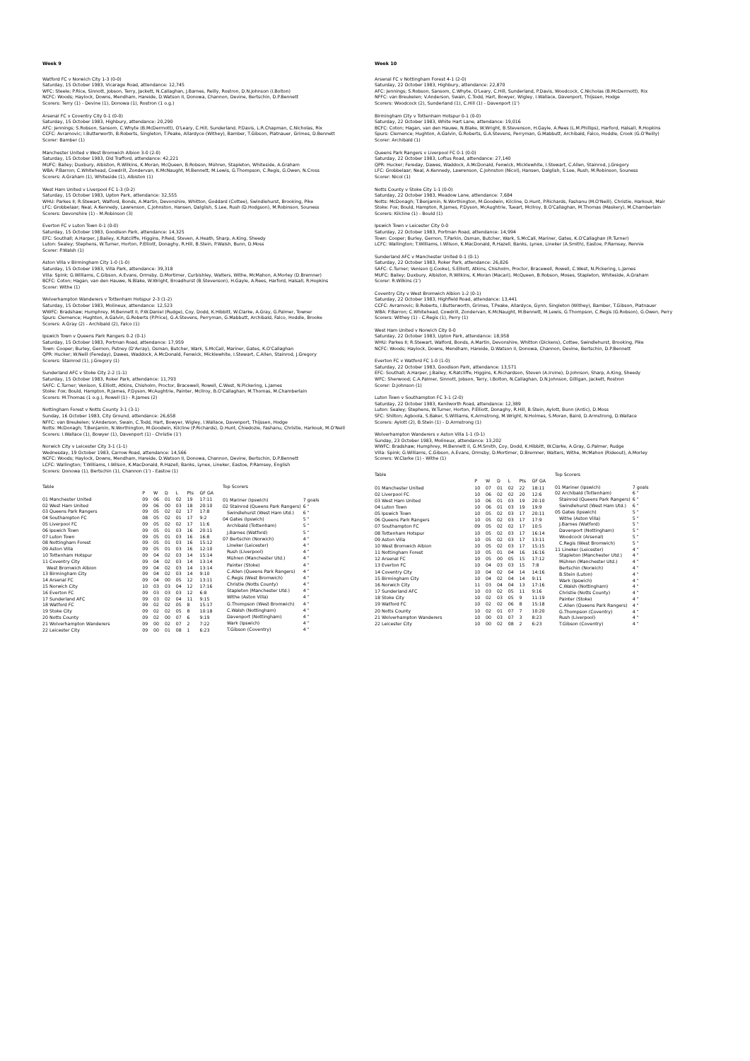Week 9
Watford FC v Norwich City 1-3 (0-0)
Saturday, 15 October 1983, Vicarage Road, attendance: 12,745
WFC: Steele; P.Rice, Sinnott, Jobson, Terry, Jackett, N.Callaghan, J.Barnes, Reilly, Rostron, D.N.Johnson (I.Bolton)
NCFC: Woods; Haylock, Downs, Mendham, Hareide, D.Watson II, Donowa, Channon, Devine, Bertschin, D.P.Bennett
Scorers: Terry (1) - Devine (1), Donowa (1), Rostron (1 o.g.)
Arsenal FC v Coventry City 0-1 (0-0)
Saturday, 15 October 1983, Highbury, attendance: 20,290
AFC: Jennings; S.Robson, Sansom, C.Whyte (B.McDermott), O'Leary, C.Hill, Sunderland, P.Davis, L.R.Chapman, C.Nicholas, Rix
CCFC: Avramovic; I.Butterworth, B.Roberts, Singleton, T.Peake, Allardyce (Withey), Bamber, T.Gibson, Platnauer, Grimes, D.Bennett
Scorer: Bamber (1)
Manchester United v West Bromwich Albion 3-0 (2-0)
Saturday, 15 October 1983, Old Trafford, attendance: 42,221
MUFC: Bailey; Duxbury, Albiston, R.Wilkins, K.Moran, McQueen, B.Robson, Mühren, Stapleton, Whiteside, A.Graham
WBA: P.Barron; C.Whitehead, Cowdrill, Zondervan, K.McNaught, M.Bennett, M.Lewis, G.Thompson, C.Regis, G.Owen, N.Cross
Scorers: A.Graham (1), Whiteside (1), Albiston (1)
West Ham United v Liverpool FC 1-3 (0-2)
Saturday, 15 October 1983, Upton Park, attendance: 32,555
WHU: Parkes II; R.Stewart, Walford, Bonds, A.Martin, Devonshire, Whitton, Goddard (Cottee), Swindlehurst, Brooking, Pike
LFC: Grobbelaar; Neal, A.Kennedy, Lawrenson, C.Johnston, Hansen, Dalglish, S.Lee, Rush (D.Hodgson), M.Robinson, Souness
Scorers: Devonshire (1) - M.Robinson (3)
Everton FC v Luton Town 0-1 (0-0)
Saturday, 15 October 1983, Goodison Park, attendance: 14,325
EFC: Southall; A.Harper, J.Bailey, K.Ratcliffe, Higgins, P.Reid, Steven, A.Heath, Sharp, A.King, Sheedy
Luton: Sealey; Stephens, W.Turner, Horton, P.Elliott, Donaghy, R.Hill, B.Stein, P.Walsh, Bunn, D.Moss
Scorer: P.Walsh (1)
Aston Villa v Birmingham City 1-0 (1-0)
Saturday, 15 October 1983, Villa Park, attendance: 39,318
Villa: Spink; G.Williams, C.Gibson, A.Evans, Ormsby, D.Mortimer, Curbishley, Walters, Withe, McMahon, A.Morley (D.Bremner)
BCFC: Coton; Hagan, van den Hauwe, N.Blake, W.Wright, Broadhurst (B.Stevenson), H.Gayle, A.Rees, Harford, Halsall, R.Hopkins
Scorer: Withe (1)
Wolverhampton Wanderers v Tottenham Hotspur 2-3 (1-2)
Saturday, 15 October 1983, Molineux, attendance: 12,523
WWFC: Bradshaw; Humphrey, M.Bennett II, P.W.Daniel (Rudge), Coy, Dodd, K.Hibbitt, W.Clarke, A.Gray, G.Palmer, Towner
Spurs: Clemence; Hughton, A.Galvin, G.Roberts (P.Price), G.A.Stevens, Perryman, G.Mabbutt, Archibald, Falco, Hoddle, Brooke
Scorers: A.Gray (2) - Archibald (2), Falco (1)
Ipswich Town v Queens Park Rangers 0-2 (0-1)
Saturday, 15 October 1983, Portman Road, attendance: 17,959
Town: Cooper; Burley, Gernon, Putney (D'Avray), Osman, Butcher, Wark, S.McCall, Mariner, Gates, K.O'Callaghan
QPR: Hucker; W.Neill (Fereday), Dawes, Waddock, A.McDonald, Fenwick, Micklewhite, I.Stewart, C.Allen, Stainrod, J.Gregory
Scorers: Stainrod (1), J.Gregory (1)
Sunderland AFC v Stoke City 2-2 (1-1)
Saturday, 15 October 1983, Roker Park, attendance: 11,793
SAFC: C.Turner; Venison, S.Elliott, Atkins, Chisholm, Proctor, Bracewell, Rowell, C.West, N.Pickering, L.James
Stoke: Fox; Bould, Hampton, R.James, P.Dyson, McAughtrie, Painter, McIlroy, B.O'Callaghan, M.Thomas, M.Chamberlain
Scorers: M.Thomas (1 o.g.), Rowell (1) - R.James (2)
Nottingham Forest v Notts County 3-1 (3-1)
Sunday, 16 October 1983, City Ground, attendance: 26,658
NFFC: van Breukelen; V.Anderson, Swain, C.Todd, Hart, Bowyer, Wigley, I.Wallace, Davenport, Thijssen, Hodge
Notts: McDonagh; T.Benjamin, N.Worthington, M.Goodwin, Kilcline (P.Richards), D.Hunt, Chiedozie, Fashanu, Christie, Harkouk, M.O'Neill
Scorers: I.Wallace (1), Bowyer (1), Davenport (1) - Christie (1')
Norwich City v Leicester City 3-1 (1-1)
Wednesday, 19 October 1983, Carrow Road, attendance: 14,566
NCFC: Woods; Haylock, Downs, Mendham, Hareide, D.Watson II, Donowa, Channon, Devine, Bertschin, D.P.Bennett
LCFC: Wallington; T.Williams, I.Wilson, K.MacDonald, R.Hazell, Banks, Lynex, Lineker, Eastoe, P.Ramsey, English
Scorers: Donowa (1), Bertschin (1), Channon (1') - Eastoe (1)
| Table | | | | | | |
| --- | --- | --- | --- | --- | --- | --- |
| | P | W | D | L | Pts | GF GA |
| 01 Manchester United | 09 | 06 | 01 | 02 | 19 | 17:11 |
| 02 West Ham United | 09 | 06 | 00 | 03 | 18 | 20:10 |
| 03 Queens Park Rangers | 09 | 05 | 02 | 02 | 17 | 17:8 |
| 04 Southampton FC | 08 | 05 | 02 | 01 | 17 | 9:2 |
| 05 Liverpool FC | 09 | 05 | 02 | 02 | 17 | 11:6 |
| 06 Ipswich Town | 09 | 05 | 01 | 03 | 16 | 20:11 |
| 07 Luton Town | 09 | 05 | 01 | 03 | 16 | 16:8 |
| 08 Nottingham Forest | 09 | 05 | 01 | 03 | 16 | 15:12 |
| 09 Aston Villa | 09 | 05 | 01 | 03 | 16 | 12:10 |
| 10 Tottenham Hotspur | 09 | 04 | 02 | 03 | 14 | 15:14 |
| 11 Coventry City | 09 | 04 | 02 | 03 | 14 | 13:14 |
| West Bromwich Albion | 09 | 04 | 02 | 03 | 14 | 13:14 |
| 13 Birmingham City | 09 | 04 | 02 | 03 | 14 | 9:10 |
| 14 Arsenal FC | 09 | 04 | 00 | 05 | 12 | 13:11 |
| 15 Norwich City | 10 | 03 | 03 | 04 | 12 | 17:16 |
| 16 Everton FC | 09 | 03 | 03 | 03 | 12 | 6:8 |
| 17 Sunderland AFC | 09 | 03 | 02 | 04 | 11 | 9:15 |
| 18 Watford FC | 09 | 02 | 02 | 05 | 8 | 15:17 |
| 19 Stoke City | 09 | 02 | 02 | 05 | 8 | 10:18 |
| 20 Notts County | 09 | 02 | 00 | 07 | 6 | 9:19 |
| 21 Wolverhampton Wanderers | 09 | 00 | 02 | 07 | 2 | 7:22 |
| 22 Leicester City | 09 | 00 | 01 | 08 | 1 | 6:23 |
| Top Scorers | |
| --- | --- |
| 01 Mariner (Ipswich) | 7 goals |
| 02 Stainrod (Queens Park Rangers) | 6 " |
| Swindlehurst (West Ham Utd.) | 6 " |
| 04 Gates (Ipswich) | 5 " |
| Archibald (Tottenham) | 5 " |
| J.Barnes (Watford) | 5 " |
| 07 Bertschin (Norwich) | 4 " |
| Lineker (Leicester) | 4 " |
| Rush (Liverpool) | 4 " |
| Mühren (Manchester Utd.) | 4 " |
| Painter (Stoke) | 4 " |
| C.Allen (Queens Park Rangers) | 4 " |
| C.Regis (West Bromwich) | 4 " |
| Christie (Notts County) | 4 " |
| Stapleton (Manchester Utd.) | 4 " |
| Withe (Aston Villa) | 4 " |
| G.Thompson (West Bromwich) | 4 " |
| C.Walsh (Nottingham) | 4 " |
| Davenport (Nottingham) | 4 " |
| Wark (Ipswich) | 4 " |
| T.Gibson (Coventry) | 4 " |
Week 10
Arsenal FC v Nottingham Forest 4-1 (2-0)
Saturday, 22 October 1983, Highbury, attendance: 22,870
AFC: Jennings; S.Robson, Sansom, C.Whyte, O'Leary, C.Hill, Sunderland, P.Davis, Woodcock, C.Nicholas (B.McDermott), Rix
NFFC: van Breukelen; V.Anderson, Swain, C.Todd, Hart, Bowyer, Wigley, I.Wallace, Davenport, Thijssen, Hodge
Scorers: Woodcock (2), Sunderland (1), C.Hill (1) - Davenport (1')
Birmingham City v Tottenham Hotspur 0-1 (0-0)
Saturday, 22 October 1983, White Hart Lane, attendance: 19,016
BCFC: Coton; Hagan, van den Hauwe, N.Blake, W.Wright, B.Stevenson, H.Gayle, A.Rees (L.M.Phillips), Harford, Halsall, R.Hopkins
Spurs: Clemence; Hughton, A.Galvin, G.Roberts, G.A.Stevens, Perryman, G.Mabbutt, Archibald, Falco, Hoddle, Crook (G.O'Reilly)
Scorer: Archibald (1)
Queens Park Rangers v Liverpool FC 0-1 (0-0)
Saturday, 22 October 1983, Loftus Road, attendance: 27,140
QPR: Hucker; Fereday, Dawes, Waddock, A.McDonald, Fenwick, Micklewhite, I.Stewart, C.Allen, Stainrod, J.Gregory
LFC: Grobbelaar; Neal, A.Kennedy, Lawrenson, C.Johnston (Nicol), Hansen, Dalglish, S.Lee, Rush, M.Robinson, Souness
Scorer: Nicol (1)
Notts County v Stoke City 1-1 (0-0)
Saturday, 22 October 1983, Meadow Lane, attendance: 7,684
Notts: McDonagh; T.Benjamin, N.Worthington, M.Goodwin, Kilcline, D.Hunt, P.Richards, Fashanu (M.O'Neill), Christie, Harkouk, Mair
Stoke: Fox; Bould, Hampton, R.James, P.Dyson, McAughtrie, Tueart, McIlroy, B.O'Callaghan, M.Thomas (Maskery), M.Chamberlain
Scorers: Kilcline (1) - Bould (1)
Ipswich Town v Leicester City 0-0
Saturday, 22 October 1983, Portman Road, attendance: 14,994
Town: Cooper; Burley, Gernon, T.Parkin, Osman, Butcher, Wark, S.McCall, Mariner, Gates, K.O'Callaghan (R.Turner)
LCFC: Wallington; T.Williams, I.Wilson, K.MacDonald, R.Hazell, Banks, Lynex, Lineker (A.Smith), Eastoe, P.Ramsey, Rennie
Sunderland AFC v Manchester United 0-1 (0-1)
Saturday, 22 October 1983, Roker Park, attendance: 26,826
SAFC: C.Turner; Venison (J.Cooke), S.Elliott, Atkins, Chisholm, Proctor, Bracewell, Rowell, C.West, N.Pickering, L.James
MUFC: Bailey; Duxbury, Albiston, R.Wilkins, K.Moran (Macari), McQueen, B.Robson, Moses, Stapleton, Whiteside, A.Graham
Scorer: R.Wilkins (1')
Coventry City v West Bromwich Albion 1-2 (0-1)
Saturday, 22 October 1983, Highfield Road, attendance: 13,441
CCFC: Avramovic; B.Roberts, I.Butterworth, Grimes, T.Peake, Allardyce, Gynn, Singleton (Withey), Bamber, T.Gibson, Platnauer
WBA: P.Barron; C.Whitehead, Cowdrill, Zondervan, K.McNaught, M.Bennett, M.Lewis, G.Thompson, C.Regis (G.Robson), G.Owen, Perry
Scorers: Withey (1) - C.Regis (1), Perry (1)
West Ham United v Norwich City 0-0
Saturday, 22 October 1983, Upton Park, attendance: 18,958
WHU: Parkes II; R.Stewart, Walford, Bonds, A.Martin, Devonshire, Whitton (Dickens), Cottee, Swindlehurst, Brooking, Pike
NCFC: Woods; Haylock, Downs, Mendham, Hareide, D.Watson II, Donowa, Channon, Devine, Bertschin, D.P.Bennett
Everton FC v Watford FC 1-0 (1-0)
Saturday, 22 October 1983, Goodison Park, attendance: 13,571
EFC: Southall; A.Harper, J.Bailey, K.Ratcliffe, Higgins, K.Richardson, Steven (A.Irvine), D.Johnson, Sharp, A.King, Sheedy
WFC: Sherwood; C.A.Palmer, Sinnott, Jobson, Terry, I.Bolton, N.Callaghan, D.N.Johnson, Gilligan, Jackett, Rostron
Scorer: D.Johnson (1)
Luton Town v Southampton FC 3-1 (2-0)
Saturday, 22 October 1983, Kenilworth Road, attendance: 12,389
Luton: Sealey; Stephens, W.Turner, Horton, P.Elliott, Donaghy, R.Hill, B.Stein, Aylott, Bunn (Antic), D.Moss
SFC: Shilton; Agboola, S.Baker, S.Williams, K.Armstrong, M.Wright, N.Holmes, S.Moran, Baird, D.Armstrong, D.Wallace
Scorers: Aylott (2), B.Stein (1) - D.Armstrong (1)
Wolverhampton Wanderers v Aston Villa 1-1 (0-1)
Sunday, 23 October 1983, Molineux, attendance: 13,202
WWFC: Bradshaw; Humphrey, M.Bennett II, G.M.Smith, Coy, Dodd, K.Hibbitt, W.Clarke, A.Gray, G.Palmer, Rudge
Villa: Spink; G.Williams, C.Gibson, A.Evans, Ormsby, D.Mortimer, D.Bremner, Walters, Withe, McMahon (Rideout), A.Morley
Scorers: W.Clarke (1) - Withe (1)
| Table | | | | | | |
| --- | --- | --- | --- | --- | --- | --- |
| | P | W | D | L | Pts | GF GA |
| 01 Manchester United | 10 | 07 | 01 | 02 | 22 | 18:11 |
| 02 Liverpool FC | 10 | 06 | 02 | 02 | 20 | 12:6 |
| 03 West Ham United | 10 | 06 | 01 | 03 | 19 | 20:10 |
| 04 Luton Town | 10 | 06 | 01 | 03 | 19 | 19:9 |
| 05 Ipswich Town | 10 | 05 | 02 | 03 | 17 | 20:11 |
| 06 Queens Park Rangers | 10 | 05 | 02 | 03 | 17 | 17:9 |
| 07 Southampton FC | 09 | 05 | 02 | 02 | 17 | 10:5 |
| 08 Tottenham Hotspur | 10 | 05 | 02 | 03 | 17 | 16:14 |
| 09 Aston Villa | 10 | 05 | 02 | 03 | 17 | 13:11 |
| 10 West Bromwich Albion | 10 | 05 | 02 | 03 | 17 | 15:15 |
| 11 Nottingham Forest | 10 | 05 | 01 | 04 | 16 | 16:16 |
| 12 Arsenal FC | 10 | 05 | 00 | 05 | 15 | 17:12 |
| 13 Everton FC | 10 | 04 | 03 | 03 | 15 | 7:8 |
| 14 Coventry City | 10 | 04 | 02 | 04 | 14 | 14:16 |
| 15 Birmingham City | 10 | 04 | 02 | 04 | 14 | 9:11 |
| 16 Norwich City | 11 | 03 | 04 | 04 | 13 | 17:16 |
| 17 Sunderland AFC | 10 | 03 | 02 | 05 | 11 | 9:16 |
| 18 Stoke City | 10 | 02 | 03 | 05 | 9 | 11:19 |
| 19 Watford FC | 10 | 02 | 02 | 06 | 8 | 15:18 |
| 20 Notts County | 10 | 02 | 01 | 07 | 7 | 10:20 |
| 21 Wolverhampton Wanderers | 10 | 00 | 03 | 07 | 3 | 8:23 |
| 22 Leicester City | 10 | 00 | 02 | 08 | 2 | 6:23 |
| Top Scorers | |
| --- | --- |
| 01 Mariner (Ipswich) | 7 goals |
| 02 Archibald (Tottenham) | 6 " |
| Stainrod (Queens Park Rangers) | 6 " |
| Swindlehurst (West Ham Utd.) | 6 " |
| 05 Gates (Ipswich) | 5 " |
| Withe (Aston Villa) | 5 " |
| J.Barnes (Watford) | 5 " |
| Davenport (Nottingham) | 5 " |
| Woodcock (Arsenal) | 5 " |
| C.Regis (West Bromwich) | 5 " |
| 11 Lineker (Leicester) | 4 " |
| Stapleton (Manchester Utd.) | 4 " |
| Mühren (Manchester Utd.) | 4 " |
| Bertschin (Norwich) | 4 " |
| B.Stein (Luton) | 4 " |
| Wark (Ipswich) | 4 " |
| C.Walsh (Nottingham) | 4 " |
| Christie (Notts County) | 4 " |
| Painter (Stoke) | 4 " |
| C.Allen (Queens Park Rangers) | 4 " |
| G.Thompson (Coventry) | 4 " |
| Rush (Liverpool) | 4 " |
| T.Gibson (Coventry) | 4 " |